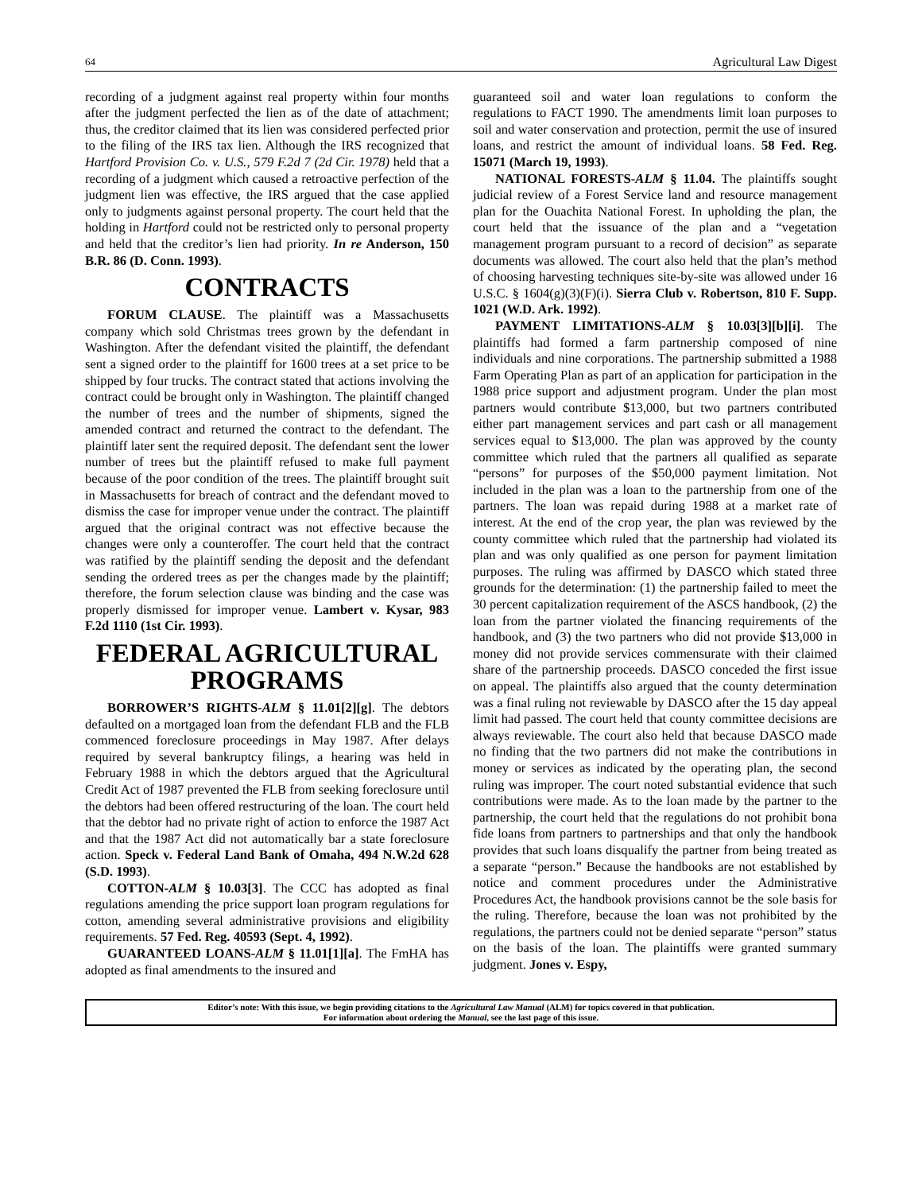64 Agricultural Law Digest
recording of a judgment against real property within four months after the judgment perfected the lien as of the date of attachment; thus, the creditor claimed that its lien was considered perfected prior to the filing of the IRS tax lien. Although the IRS recognized that Hartford Provision Co. v. U.S., 579 F.2d 7 (2d Cir. 1978) held that a recording of a judgment which caused a retroactive perfection of the judgment lien was effective, the IRS argued that the case applied only to judgments against personal property. The court held that the holding in Hartford could not be restricted only to personal property and held that the creditor’s lien had priority. In re Anderson, 150 B.R. 86 (D. Conn. 1993).
CONTRACTS
FORUM CLAUSE. The plaintiff was a Massachusetts company which sold Christmas trees grown by the defendant in Washington. After the defendant visited the plaintiff, the defendant sent a signed order to the plaintiff for 1600 trees at a set price to be shipped by four trucks. The contract stated that actions involving the contract could be brought only in Washington. The plaintiff changed the number of trees and the number of shipments, signed the amended contract and returned the contract to the defendant. The plaintiff later sent the required deposit. The defendant sent the lower number of trees but the plaintiff refused to make full payment because of the poor condition of the trees. The plaintiff brought suit in Massachusetts for breach of contract and the defendant moved to dismiss the case for improper venue under the contract. The plaintiff argued that the original contract was not effective because the changes were only a counteroffer. The court held that the contract was ratified by the plaintiff sending the deposit and the defendant sending the ordered trees as per the changes made by the plaintiff; therefore, the forum selection clause was binding and the case was properly dismissed for improper venue. Lambert v. Kysar, 983 F.2d 1110 (1st Cir. 1993).
FEDERAL AGRICULTURAL PROGRAMS
BORROWER’S RIGHTS-ALM § 11.01[2][g]. The debtors defaulted on a mortgaged loan from the defendant FLB and the FLB commenced foreclosure proceedings in May 1987. After delays required by several bankruptcy filings, a hearing was held in February 1988 in which the debtors argued that the Agricultural Credit Act of 1987 prevented the FLB from seeking foreclosure until the debtors had been offered restructuring of the loan. The court held that the debtor had no private right of action to enforce the 1987 Act and that the 1987 Act did not automatically bar a state foreclosure action. Speck v. Federal Land Bank of Omaha, 494 N.W.2d 628 (S.D. 1993).
COTTON-ALM § 10.03[3]. The CCC has adopted as final regulations amending the price support loan program regulations for cotton, amending several administrative provisions and eligibility requirements. 57 Fed. Reg. 40593 (Sept. 4, 1992).
GUARANTEED LOANS-ALM § 11.01[1][a]. The FmHA has adopted as final amendments to the insured and
guaranteed soil and water loan regulations to conform the regulations to FACT 1990. The amendments limit loan purposes to soil and water conservation and protection, permit the use of insured loans, and restrict the amount of individual loans. 58 Fed. Reg. 15071 (March 19, 1993).
NATIONAL FORESTS-ALM § 11.04. The plaintiffs sought judicial review of a Forest Service land and resource management plan for the Ouachita National Forest. In upholding the plan, the court held that the issuance of the plan and a “vegetation management program pursuant to a record of decision” as separate documents was allowed. The court also held that the plan’s method of choosing harvesting techniques site-by-site was allowed under 16 U.S.C. § 1604(g)(3)(F)(i). Sierra Club v. Robertson, 810 F. Supp. 1021 (W.D. Ark. 1992).
PAYMENT LIMITATIONS-ALM § 10.03[3][b][i]. The plaintiffs had formed a farm partnership composed of nine individuals and nine corporations. The partnership submitted a 1988 Farm Operating Plan as part of an application for participation in the 1988 price support and adjustment program. Under the plan most partners would contribute $13,000, but two partners contributed either part management services and part cash or all management services equal to $13,000. The plan was approved by the county committee which ruled that the partners all qualified as separate “persons” for purposes of the $50,000 payment limitation. Not included in the plan was a loan to the partnership from one of the partners. The loan was repaid during 1988 at a market rate of interest. At the end of the crop year, the plan was reviewed by the county committee which ruled that the partnership had violated its plan and was only qualified as one person for payment limitation purposes. The ruling was affirmed by DASCO which stated three grounds for the determination: (1) the partnership failed to meet the 30 percent capitalization requirement of the ASCS handbook, (2) the loan from the partner violated the financing requirements of the handbook, and (3) the two partners who did not provide $13,000 in money did not provide services commensurate with their claimed share of the partnership proceeds. DASCO conceded the first issue on appeal. The plaintiffs also argued that the county determination was a final ruling not reviewable by DASCO after the 15 day appeal limit had passed. The court held that county committee decisions are always reviewable. The court also held that because DASCO made no finding that the two partners did not make the contributions in money or services as indicated by the operating plan, the second ruling was improper. The court noted substantial evidence that such contributions were made. As to the loan made by the partner to the partnership, the court held that the regulations do not prohibit bona fide loans from partners to partnerships and that only the handbook provides that such loans disqualify the partner from being treated as a separate “person.” Because the handbooks are not established by notice and comment procedures under the Administrative Procedures Act, the handbook provisions cannot be the sole basis for the ruling. Therefore, because the loan was not prohibited by the regulations, the partners could not be denied separate “person” status on the basis of the loan. The plaintiffs were granted summary judgment. Jones v. Espy,
Editor’s note: With this issue, we begin providing citations to the Agricultural Law Manual (ALM) for topics covered in that publication.
For information about ordering the Manual, see the last page of this issue.